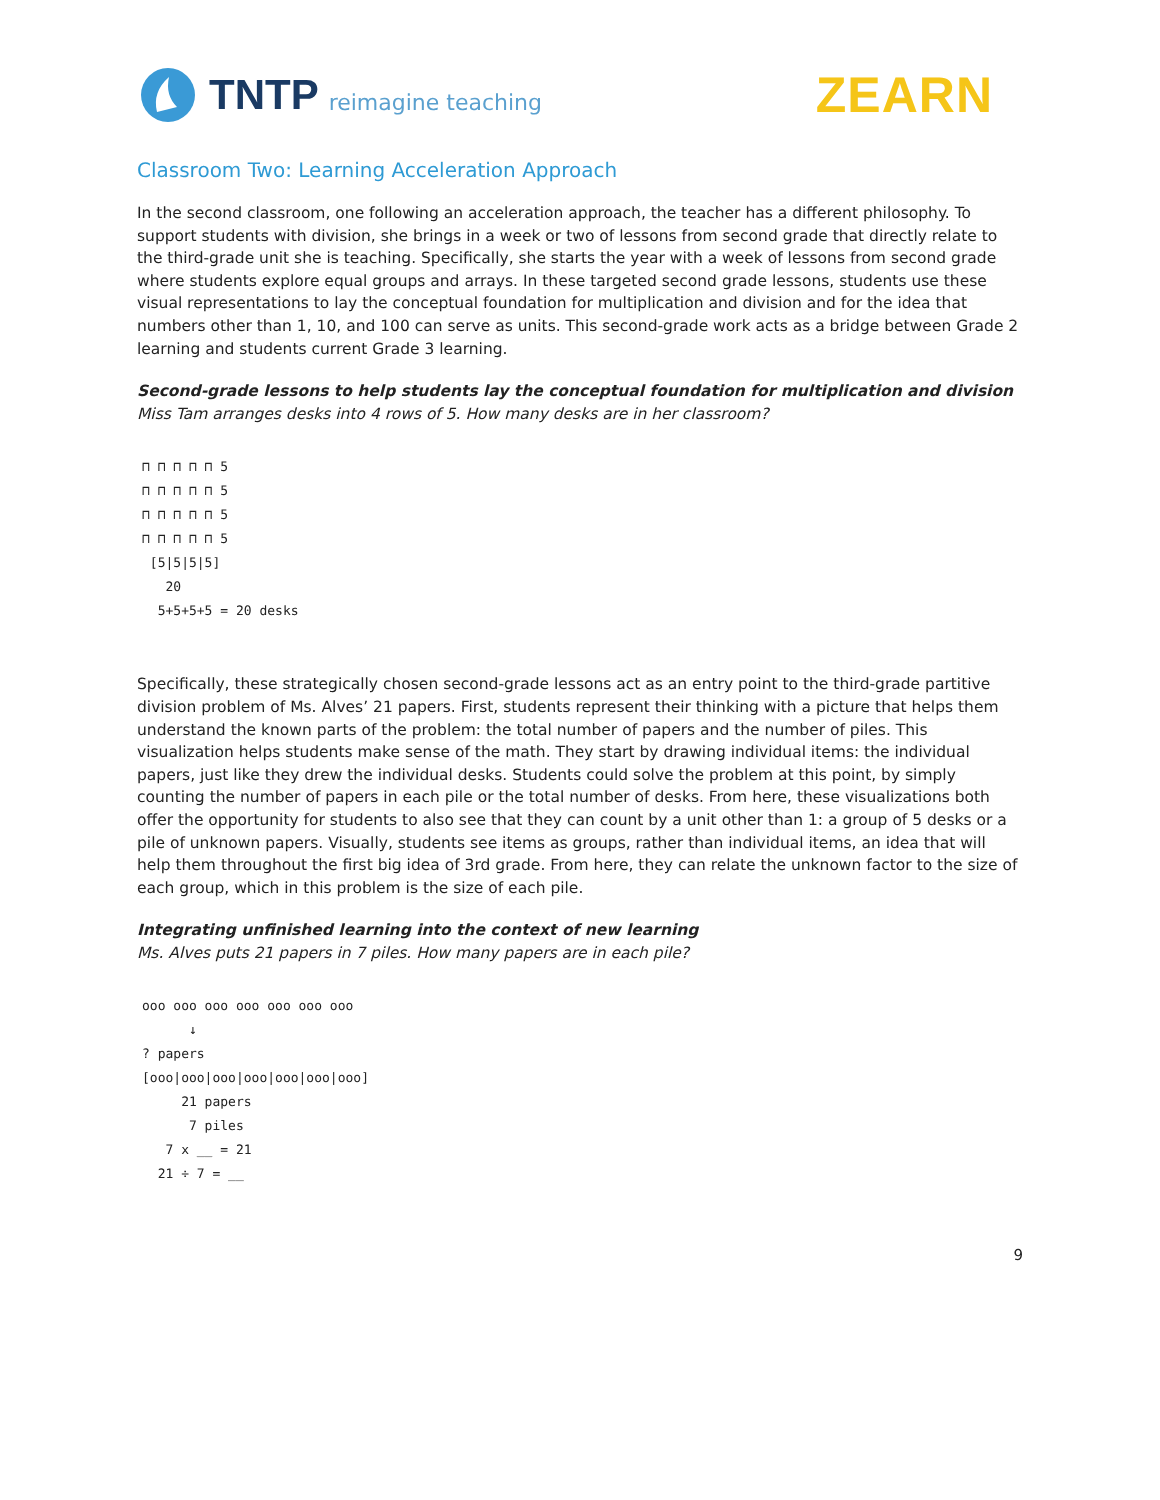TNTP reimagine teaching
ZEARN
Classroom Two: Learning Acceleration Approach
In the second classroom, one following an acceleration approach, the teacher has a different philosophy. To support students with division, she brings in a week or two of lessons from second grade that directly relate to the third-grade unit she is teaching. Specifically, she starts the year with a week of lessons from second grade where students explore equal groups and arrays. In these targeted second grade lessons, students use these visual representations to lay the conceptual foundation for multiplication and division and for the idea that numbers other than 1, 10, and 100 can serve as units. This second-grade work acts as a bridge between Grade 2 learning and students current Grade 3 learning.
Second-grade lessons to help students lay the conceptual foundation for multiplication and division
Miss Tam arranges desks into 4 rows of 5. How many desks are in her classroom?
⊓ ⊓ ⊓ ⊓ ⊓ 5
⊓ ⊓ ⊓ ⊓ ⊓ 5
⊓ ⊓ ⊓ ⊓ ⊓ 5
⊓ ⊓ ⊓ ⊓ ⊓ 5
[5|5|5|5]
20
5+5+5+5 = 20 desks
Specifically, these strategically chosen second-grade lessons act as an entry point to the third-grade partitive division problem of Ms. Alves’ 21 papers. First, students represent their thinking with a picture that helps them understand the known parts of the problem: the total number of papers and the number of piles. This visualization helps students make sense of the math. They start by drawing individual items: the individual papers, just like they drew the individual desks. Students could solve the problem at this point, by simply counting the number of papers in each pile or the total number of desks. From here, these visualizations both offer the opportunity for students to also see that they can count by a unit other than 1: a group of 5 desks or a pile of unknown papers. Visually, students see items as groups, rather than individual items, an idea that will help them throughout the first big idea of 3rd grade. From here, they can relate the unknown factor to the size of each group, which in this problem is the size of each pile.
Integrating unfinished learning into the context of new learning
Ms. Alves puts 21 papers in 7 piles. How many papers are in each pile?
ooo ooo ooo ooo ooo ooo ooo
↓
? papers
[ooo|ooo|ooo|ooo|ooo|ooo|ooo]
21 papers
7 piles
7 x __ = 21
21 ÷ 7 = __
9